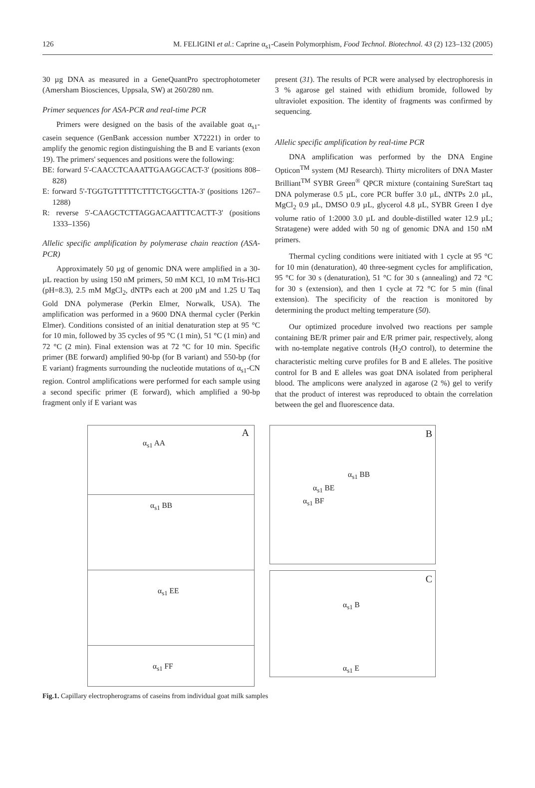126 M. FELIGINI et al.: Caprine α<sub>s1</sub>-Casein Polymorphism, Food Technol. Biotechnol. 43 (2) 123–132 (2005)
30 µg DNA as measured in a GeneQuantPro spectrophotometer (Amersham Biosciences, Uppsala, SW) at 260/280 nm.
Primer sequences for ASA-PCR and real-time PCR
Primers were designed on the basis of the available goat α<sub>s1</sub>-casein sequence (GenBank accession number X72221) in order to amplify the genomic region distinguishing the B and E variants (exon 19). The primers' sequences and positions were the following:
BE: forward 5'-CAACCTCAAATTGAAGGCACT-3' (positions 808–828)
E: forward 5'-TGGTGTTTTTCTTTCTGGCTTA-3' (positions 1267–1288)
R: reverse 5'-CAAGCTCTTAGGACAATTTCACTT-3' (positions 1333–1356)
Allelic specific amplification by polymerase chain reaction (ASA-PCR)
Approximately 50 µg of genomic DNA were amplified in a 30-µL reaction by using 150 nM primers, 50 mM KCl, 10 mM Tris-HCl (pH=8.3), 2.5 mM MgCl<sub>2</sub>, dNTPs each at 200 µM and 1.25 U Taq Gold DNA polymerase (Perkin Elmer, Norwalk, USA). The amplification was performed in a 9600 DNA thermal cycler (Perkin Elmer). Conditions consisted of an initial denaturation step at 95 °C for 10 min, followed by 35 cycles of 95 °C (1 min), 51 °C (1 min) and 72 °C (2 min). Final extension was at 72 °C for 10 min. Specific primer (BE forward) amplified 90-bp (for B variant) and 550-bp (for E variant) fragments surrounding the nucleotide mutations of α<sub>s1</sub>-CN region. Control amplifications were performed for each sample using a second specific primer (E forward), which amplified a 90-bp fragment only if E variant was
present (31). The results of PCR were analysed by electrophoresis in 3 % agarose gel stained with ethidium bromide, followed by ultraviolet exposition. The identity of fragments was confirmed by sequencing.
Allelic specific amplification by real-time PCR
DNA amplification was performed by the DNA Engine Opticon<sup>TM</sup> system (MJ Research). Thirty microliters of DNA Master Brilliant<sup>TM</sup> SYBR Green<sup>®</sup> QPCR mixture (containing SureStart taq DNA polymerase 0.5 µL, core PCR buffer 3.0 µL, dNTPs 2.0 µL, MgCl<sub>2</sub> 0.9 µL, DMSO 0.9 µL, glycerol 4.8 µL, SYBR Green I dye volume ratio of 1:2000 3.0 µL and double-distilled water 12.9 µL; Stratagene) were added with 50 ng of genomic DNA and 150 nM primers.
Thermal cycling conditions were initiated with 1 cycle at 95 °C for 10 min (denaturation), 40 three-segment cycles for amplification, 95 °C for 30 s (denaturation), 51 °C for 30 s (annealing) and 72 °C for 30 s (extension), and then 1 cycle at 72 °C for 5 min (final extension). The specificity of the reaction is monitored by determining the product melting temperature (50).
Our optimized procedure involved two reactions per sample containing BE/R primer pair and E/R primer pair, respectively, along with no-template negative controls (H<sub>2</sub>O control), to determine the characteristic melting curve profiles for B and E alleles. The positive control for B and E alleles was goat DNA isolated from peripheral blood. The amplicons were analyzed in agarose (2 %) gel to verify that the product of interest was reproduced to obtain the correlation between the gel and fluorescence data.
α<sub>s1</sub> AA A
α<sub>s1</sub> BB
α<sub>s1</sub> EE
α<sub>s1</sub> FF
B
α<sub>s1</sub> BB
α<sub>s1</sub> BE
α<sub>s1</sub> BF
C
α<sub>s1</sub> B
α<sub>s1</sub> E
Fig.1. Capillary electropherograms of caseins from individual goat milk samples